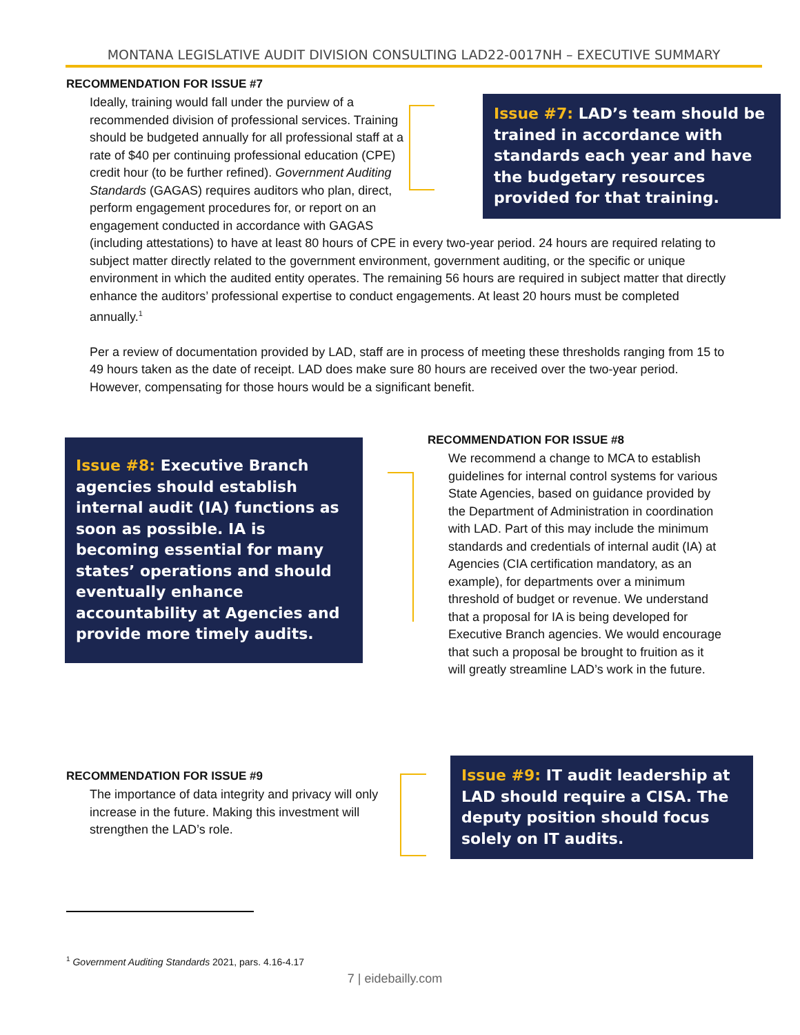MONTANA LEGISLATIVE AUDIT DIVISION CONSULTING LAD22-0017NH – EXECUTIVE SUMMARY
RECOMMENDATION FOR ISSUE #7
Issue #7: LAD’s team should be trained in accordance with standards each year and have the budgetary resources provided for that training.
Ideally, training would fall under the purview of a recommended division of professional services. Training should be budgeted annually for all professional staff at a rate of $40 per continuing professional education (CPE) credit hour (to be further refined). Government Auditing Standards (GAGAS) requires auditors who plan, direct, perform engagement procedures for, or report on an engagement conducted in accordance with GAGAS (including attestations) to have at least 80 hours of CPE in every two-year period. 24 hours are required relating to subject matter directly related to the government environment, government auditing, or the specific or unique environment in which the audited entity operates. The remaining 56 hours are required in subject matter that directly enhance the auditors’ professional expertise to conduct engagements. At least 20 hours must be completed annually.<sup>1</sup>
Per a review of documentation provided by LAD, staff are in process of meeting these thresholds ranging from 15 to 49 hours taken as the date of receipt. LAD does make sure 80 hours are received over the two-year period. However, compensating for those hours would be a significant benefit.
Issue #8: Executive Branch agencies should establish internal audit (IA) functions as soon as possible. IA is becoming essential for many states’ operations and should eventually enhance accountability at Agencies and provide more timely audits.
RECOMMENDATION FOR ISSUE #8
We recommend a change to MCA to establish guidelines for internal control systems for various State Agencies, based on guidance provided by the Department of Administration in coordination with LAD. Part of this may include the minimum standards and credentials of internal audit (IA) at Agencies (CIA certification mandatory, as an example), for departments over a minimum threshold of budget or revenue. We understand that a proposal for IA is being developed for Executive Branch agencies. We would encourage that such a proposal be brought to fruition as it will greatly streamline LAD’s work in the future.
RECOMMENDATION FOR ISSUE #9
The importance of data integrity and privacy will only increase in the future. Making this investment will strengthen the LAD’s role.
Issue #9: IT audit leadership at LAD should require a CISA. The deputy position should focus solely on IT audits.
<sup>1</sup> Government Auditing Standards 2021, pars. 4.16-4.17
7 | eidebailly.com